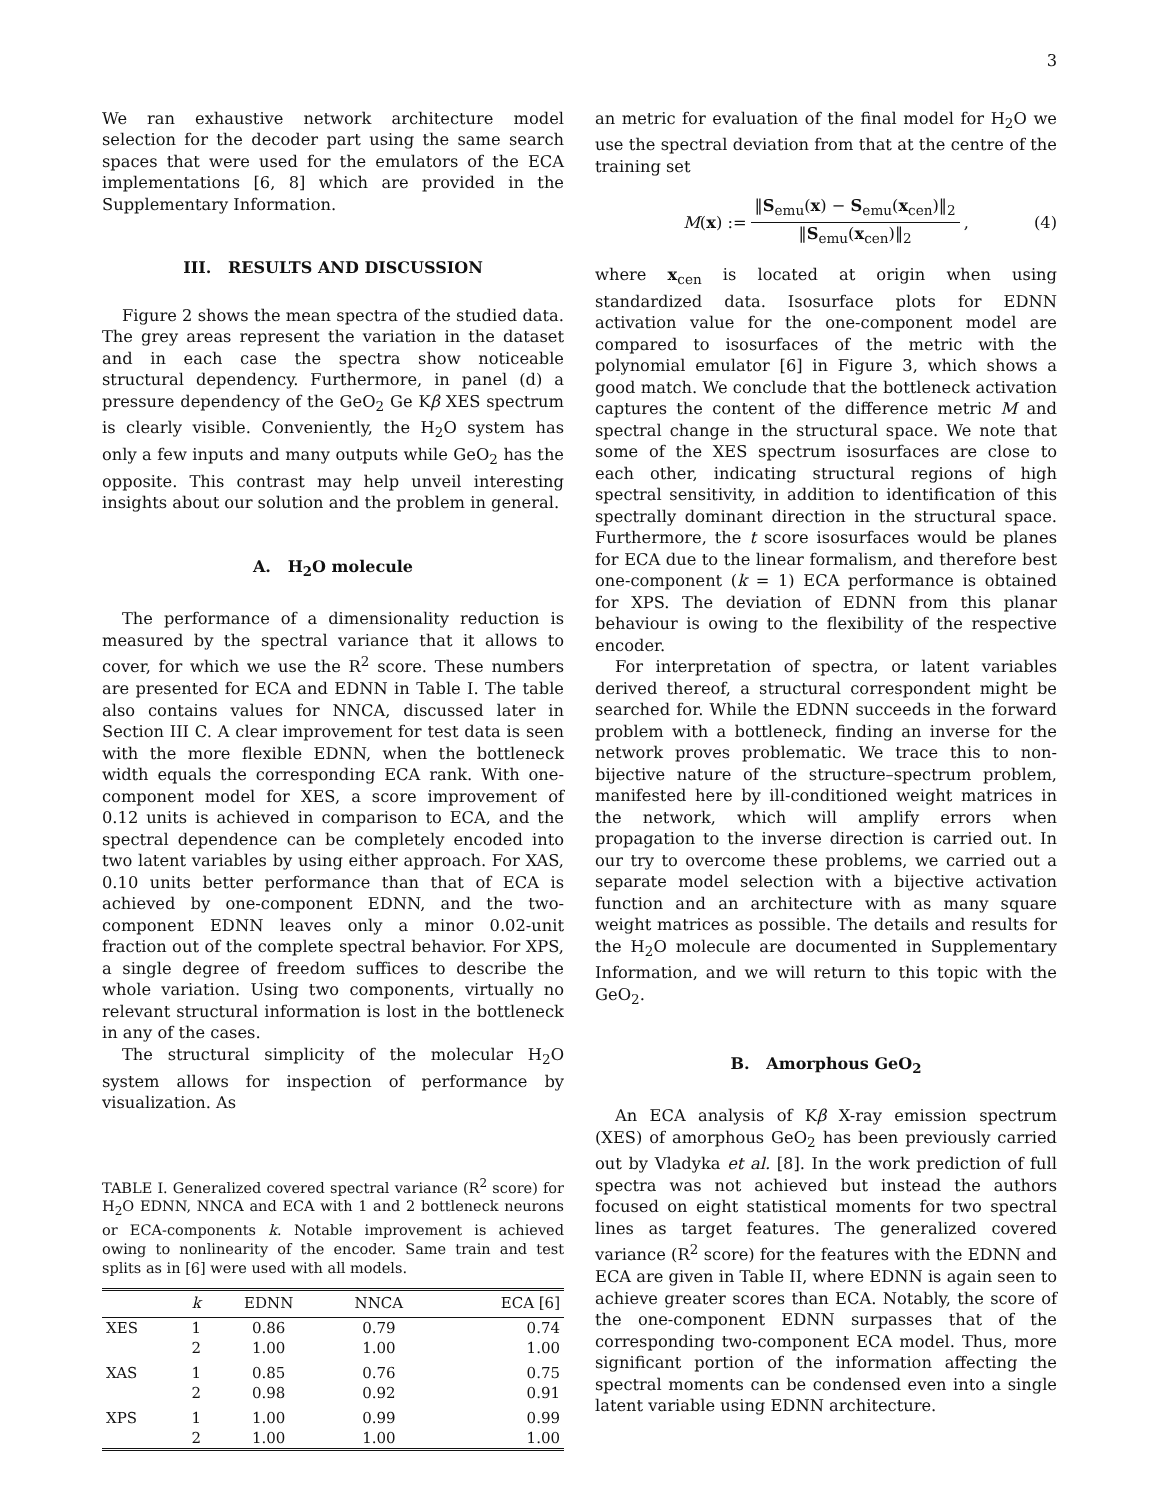3
We ran exhaustive network architecture model selection for the decoder part using the same search spaces that were used for the emulators of the ECA implementations [6, 8] which are provided in the Supplementary Information.
III. RESULTS AND DISCUSSION
Figure 2 shows the mean spectra of the studied data. The grey areas represent the variation in the dataset and in each case the spectra show noticeable structural dependency. Furthermore, in panel (d) a pressure dependency of the GeO<sub>2</sub> Ge Kβ XES spectrum is clearly visible. Conveniently, the H<sub>2</sub>O system has only a few inputs and many outputs while GeO<sub>2</sub> has the opposite. This contrast may help unveil interesting insights about our solution and the problem in general.
A. H<sub>2</sub>O molecule
The performance of a dimensionality reduction is measured by the spectral variance that it allows to cover, for which we use the R<sup>2</sup> score. These numbers are presented for ECA and EDNN in Table I. The table also contains values for NNCA, discussed later in Section III C. A clear improvement for test data is seen with the more flexible EDNN, when the bottleneck width equals the corresponding ECA rank. With one-component model for XES, a score improvement of 0.12 units is achieved in comparison to ECA, and the spectral dependence can be completely encoded into two latent variables by using either approach. For XAS, 0.10 units better performance than that of ECA is achieved by one-component EDNN, and the two-component EDNN leaves only a minor 0.02-unit fraction out of the complete spectral behavior. For XPS, a single degree of freedom suffices to describe the whole variation. Using two components, virtually no relevant structural information is lost in the bottleneck in any of the cases.
The structural simplicity of the molecular H<sub>2</sub>O system allows for inspection of performance by visualization. As
TABLE I. Generalized covered spectral variance (R<sup>2</sup> score) for H<sub>2</sub>O EDNN, NNCA and ECA with 1 and 2 bottleneck neurons or ECA-components k. Notable improvement is achieved owing to nonlinearity of the encoder. Same train and test splits as in [6] were used with all models.
| | k | EDNN | NNCA | ECA [6] |
| --- | --- | --- | --- | --- |
| XES | 1 | 0.86 | 0.79 | 0.74 |
| | 2 | 1.00 | 1.00 | 1.00 |
| XAS | 1 | 0.85 | 0.76 | 0.75 |
| | 2 | 0.98 | 0.92 | 0.91 |
| XPS | 1 | 1.00 | 0.99 | 0.99 |
| | 2 | 1.00 | 1.00 | 1.00 |
an metric for evaluation of the final model for H<sub>2</sub>O we use the spectral deviation from that at the centre of the training set
M (x) := ‖S<sub>emu</sub>(x) − S<sub>emu</sub>(x<sub>cen</sub>)‖<sub>2</sub> ‖S<sub>emu</sub>(x<sub>cen</sub>)‖<sub>2</sub>, (4)
where x<sub>cen</sub> is located at origin when using standardized data. Isosurface plots for EDNN activation value for the one-component model are compared to isosurfaces of the metric with the polynomial emulator [6] in Figure 3, which shows a good match. We conclude that the bottleneck activation captures the content of the difference metric M and spectral change in the structural space. We note that some of the XES spectrum isosurfaces are close to each other, indicating structural regions of high spectral sensitivity, in addition to identification of this spectrally dominant direction in the structural space. Furthermore, the t score isosurfaces would be planes for ECA due to the linear formalism, and therefore best one-component (k = 1) ECA performance is obtained for XPS. The deviation of EDNN from this planar behaviour is owing to the flexibility of the respective encoder.
For interpretation of spectra, or latent variables derived thereof, a structural correspondent might be searched for. While the EDNN succeeds in the forward problem with a bottleneck, finding an inverse for the network proves problematic. We trace this to non-bijective nature of the structure–spectrum problem, manifested here by ill-conditioned weight matrices in the network, which will amplify errors when propagation to the inverse direction is carried out. In our try to overcome these problems, we carried out a separate model selection with a bijective activation function and an architecture with as many square weight matrices as possible. The details and results for the H<sub>2</sub>O molecule are documented in Supplementary Information, and we will return to this topic with the GeO<sub>2</sub>.
B. Amorphous GeO<sub>2</sub>
An ECA analysis of Kβ X-ray emission spectrum (XES) of amorphous GeO<sub>2</sub> has been previously carried out by Vladyka et al. [8]. In the work prediction of full spectra was not achieved but instead the authors focused on eight statistical moments for two spectral lines as target features. The generalized covered variance (R<sup>2</sup> score) for the features with the EDNN and ECA are given in Table II, where EDNN is again seen to achieve greater scores than ECA. Notably, the score of the one-component EDNN surpasses that of the corresponding two-component ECA model. Thus, more significant portion of the information affecting the spectral moments can be condensed even into a single latent variable using EDNN architecture.